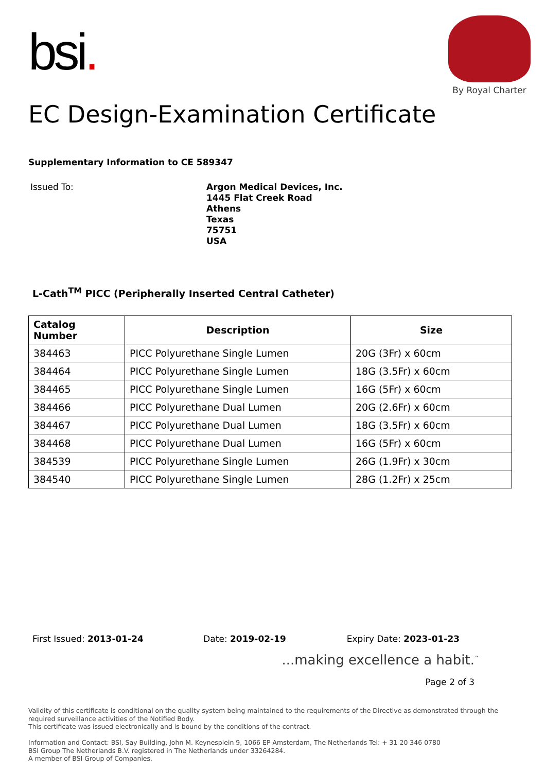bsi.
By Royal Charter
EC Design-Examination Certificate
Supplementary Information to CE 589347
Issued To:
Argon Medical Devices, Inc.
1445 Flat Creek Road
Athens
Texas
75751
USA
L-Cath<sup>TM</sup> PICC (Peripherally Inserted Central Catheter)
| Catalog Number | Description | Size |
| --- | --- | --- |
| 384463 | PICC Polyurethane Single Lumen | 20G (3Fr) x 60cm |
| 384464 | PICC Polyurethane Single Lumen | 18G (3.5Fr) x 60cm |
| 384465 | PICC Polyurethane Single Lumen | 16G (5Fr) x 60cm |
| 384466 | PICC Polyurethane Dual Lumen | 20G (2.6Fr) x 60cm |
| 384467 | PICC Polyurethane Dual Lumen | 18G (3.5Fr) x 60cm |
| 384468 | PICC Polyurethane Dual Lumen | 16G (5Fr) x 60cm |
| 384539 | PICC Polyurethane Single Lumen | 26G (1.9Fr) x 30cm |
| 384540 | PICC Polyurethane Single Lumen | 28G (1.2Fr) x 25cm |
First Issued: 2013-01-24 Date: 2019-02-19 Expiry Date: 2023-01-23
...making excellence a habit.<sup>™</sup>
Page 2 of 3
Validity of this certificate is conditional on the quality system being maintained to the requirements of the Directive as demonstrated through the required surveillance activities of the Notified Body.
This certificate was issued electronically and is bound by the conditions of the contract.
Information and Contact: BSI, Say Building, John M. Keynesplein 9, 1066 EP Amsterdam, The Netherlands Tel: + 31 20 346 0780
BSI Group The Netherlands B.V. registered in The Netherlands under 33264284.
A member of BSI Group of Companies.